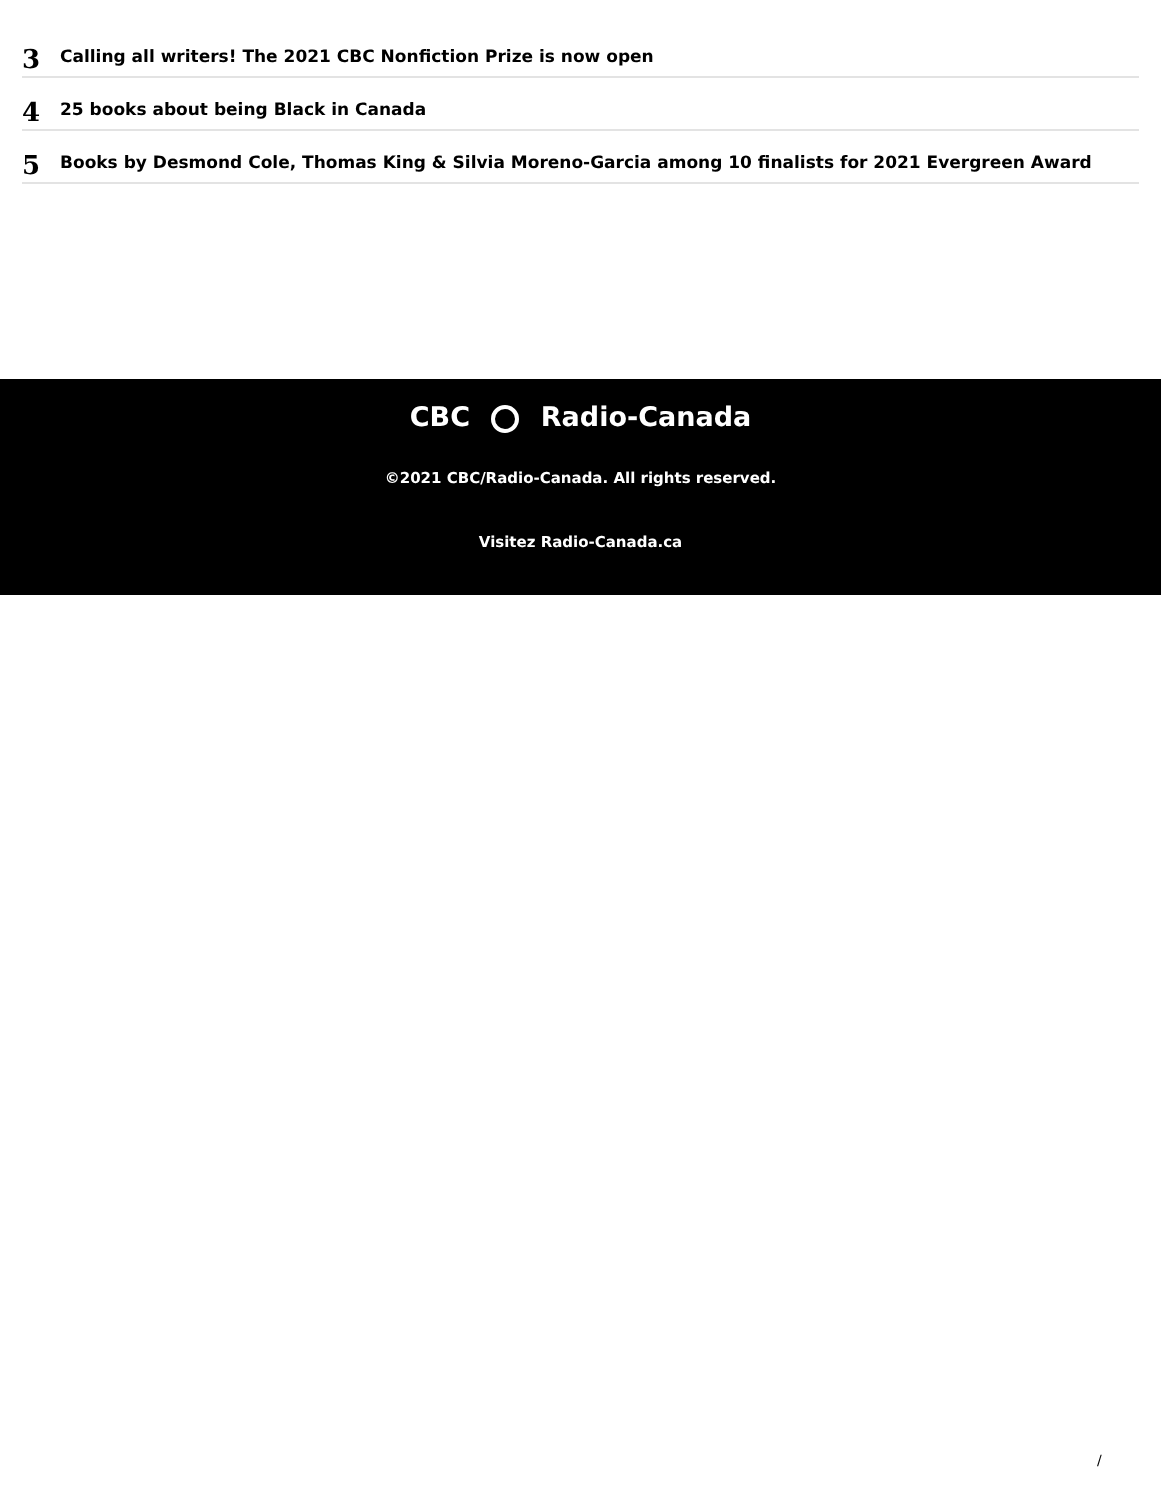3
Calling all writers! The 2021 CBC Nonfiction Prize is now open
4
25 books about being Black in Canada
5
Books by Desmond Cole, Thomas King & Silvia Moreno-Garcia among 10 finalists for 2021 Evergreen Award
CBC Radio-Canada
©2021 CBC/Radio-Canada. All rights reserved.
Visitez Radio-Canada.ca
/